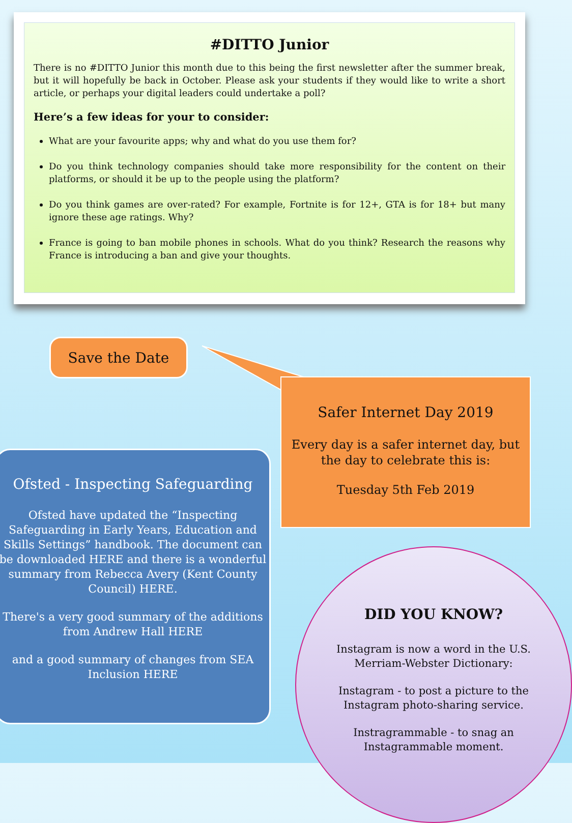#DITTO Junior
There is no #DITTO Junior this month due to this being the first newsletter after the summer break, but it will hopefully be back in October. Please ask your students if they would like to write a short article, or perhaps your digital leaders could undertake a poll?
Here’s a few ideas for your to consider:
What are your favourite apps; why and what do you use them for?
Do you think technology companies should take more responsibility for the content on their platforms, or should it be up to the people using the platform?
Do you think games are over-rated? For example, Fortnite is for 12+, GTA is for 18+ but many ignore these age ratings. Why?
France is going to ban mobile phones in schools. What do you think? Research the reasons why France is introducing a ban and give your thoughts.
Save the Date
Safer Internet Day 2019
Every day is a safer internet day, but the day to celebrate this is:
Tuesday 5th Feb 2019
Ofsted - Inspecting Safeguarding
Ofsted have updated the “Inspecting Safeguarding in Early Years, Education and Skills Settings” handbook. The document can be downloaded HERE and there is a wonderful summary from Rebecca Avery (Kent County Council) HERE.
There's a very good summary of the additions from Andrew Hall HERE
and a good summary of changes from SEA Inclusion HERE
DID YOU KNOW?
Instagram is now a word in the U.S. Merriam-Webster Dictionary:
Instagram - to post a picture to the Instagram photo-sharing service.
Instragrammable - to snag an Instagrammable moment.